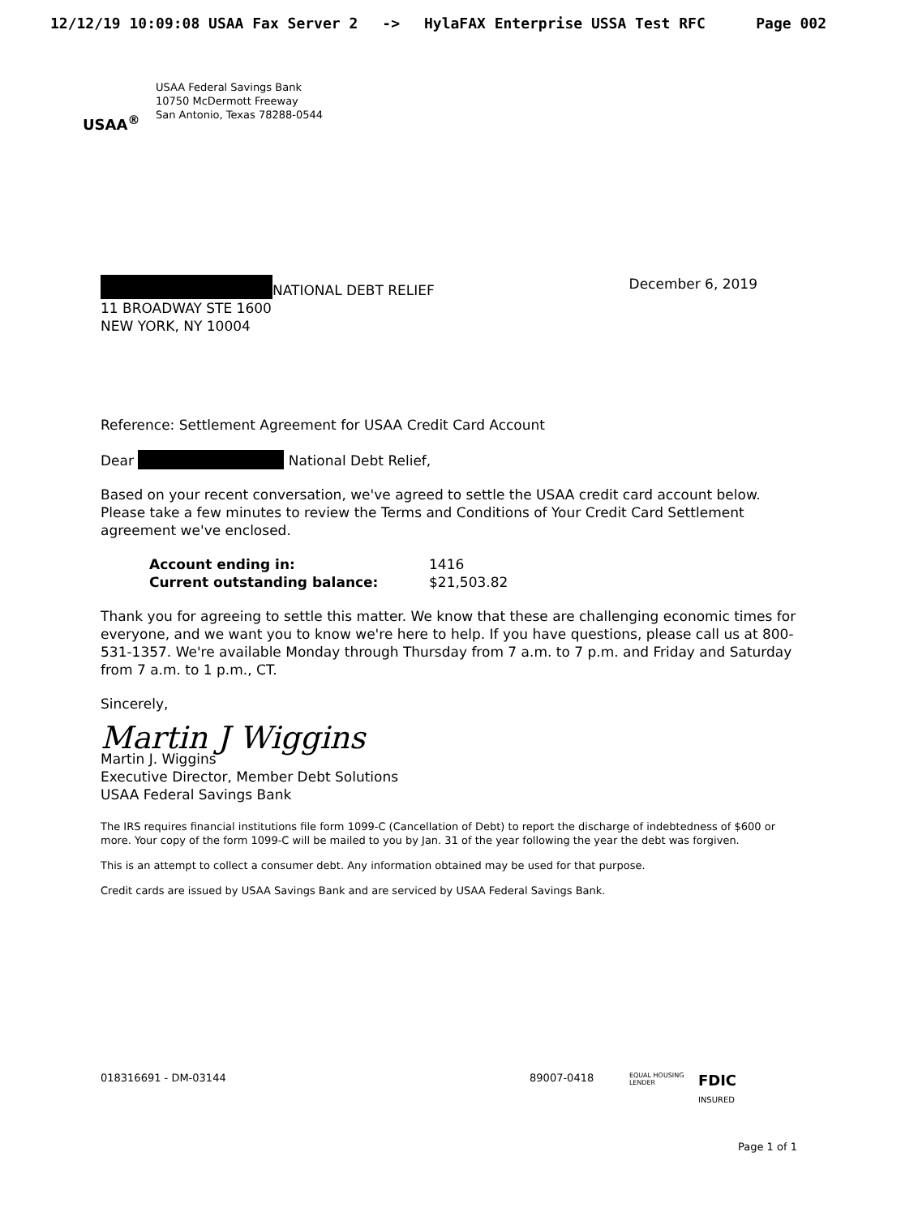12/12/19 10:09:08 USAA Fax Server 2 -> HylaFAX Enterprise USSA Test RFC Page 002
USAA<sup>®</sup>
USAA Federal Savings Bank
10750 McDermott Freeway
San Antonio, Texas 78288-0544
NATIONAL DEBT RELIEF
11 BROADWAY STE 1600
NEW YORK, NY 10004
December 6, 2019
Reference: Settlement Agreement for USAA Credit Card Account
Dear National Debt Relief,
Based on your recent conversation, we've agreed to settle the USAA credit card account below. Please take a few minutes to review the Terms and Conditions of Your Credit Card Settlement agreement we've enclosed.
| Account ending in: | 1416 |
| Current outstanding balance: | $21,503.82 |
Thank you for agreeing to settle this matter. We know that these are challenging economic times for everyone, and we want you to know we're here to help. If you have questions, please call us at 800-531-1357. We're available Monday through Thursday from 7 a.m. to 7 p.m. and Friday and Saturday from 7 a.m. to 1 p.m., CT.
Sincerely,
Martin J Wiggins
Martin J. Wiggins
Executive Director, Member Debt Solutions
USAA Federal Savings Bank
The IRS requires financial institutions file form 1099-C (Cancellation of Debt) to report the discharge of indebtedness of $600 or more. Your copy of the form 1099-C will be mailed to you by Jan. 31 of the year following the year the debt was forgiven.
This is an attempt to collect a consumer debt. Any information obtained may be used for that purpose.
Credit cards are issued by USAA Savings Bank and are serviced by USAA Federal Savings Bank.
018316691 - DM-03144 89007-0418 EQUAL HOUSING LENDER FDIC INSURED
Page 1 of 1